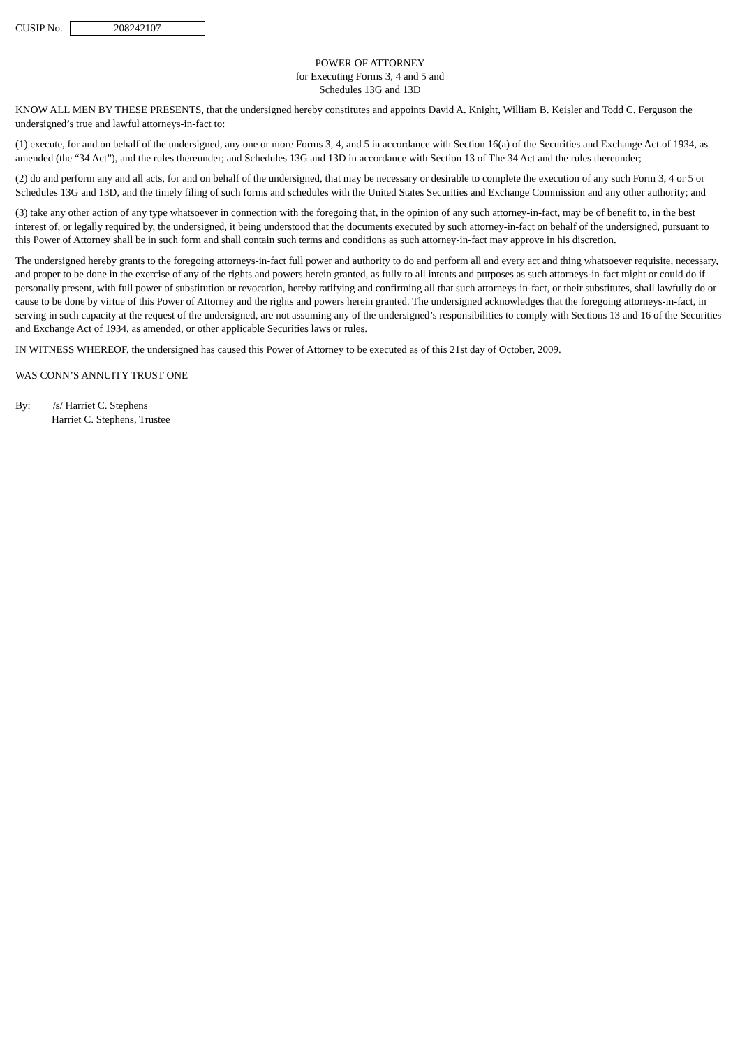CUSIP No.
208242107
POWER OF ATTORNEY
for Executing Forms 3, 4 and 5 and
Schedules 13G and 13D
KNOW ALL MEN BY THESE PRESENTS, that the undersigned hereby constitutes and appoints David A. Knight, William B. Keisler and Todd C. Ferguson the undersigned’s true and lawful attorneys-in-fact to:
(1) execute, for and on behalf of the undersigned, any one or more Forms 3, 4, and 5 in accordance with Section 16(a) of the Securities and Exchange Act of 1934, as amended (the “34 Act”), and the rules thereunder; and Schedules 13G and 13D in accordance with Section 13 of The 34 Act and the rules thereunder;
(2) do and perform any and all acts, for and on behalf of the undersigned, that may be necessary or desirable to complete the execution of any such Form 3, 4 or 5 or Schedules 13G and 13D, and the timely filing of such forms and schedules with the United States Securities and Exchange Commission and any other authority; and
(3) take any other action of any type whatsoever in connection with the foregoing that, in the opinion of any such attorney-in-fact, may be of benefit to, in the best interest of, or legally required by, the undersigned, it being understood that the documents executed by such attorney-in-fact on behalf of the undersigned, pursuant to this Power of Attorney shall be in such form and shall contain such terms and conditions as such attorney-in-fact may approve in his discretion.
The undersigned hereby grants to the foregoing attorneys-in-fact full power and authority to do and perform all and every act and thing whatsoever requisite, necessary, and proper to be done in the exercise of any of the rights and powers herein granted, as fully to all intents and purposes as such attorneys-in-fact might or could do if personally present, with full power of substitution or revocation, hereby ratifying and confirming all that such attorneys-in-fact, or their substitutes, shall lawfully do or cause to be done by virtue of this Power of Attorney and the rights and powers herein granted. The undersigned acknowledges that the foregoing attorneys-in-fact, in serving in such capacity at the request of the undersigned, are not assuming any of the undersigned’s responsibilities to comply with Sections 13 and 16 of the Securities and Exchange Act of 1934, as amended, or other applicable Securities laws or rules.
IN WITNESS WHEREOF, the undersigned has caused this Power of Attorney to be executed as of this 21st day of October, 2009.
WAS CONN’S ANNUITY TRUST ONE
By: /s/ Harriet C. Stephens
Harriet C. Stephens, Trustee